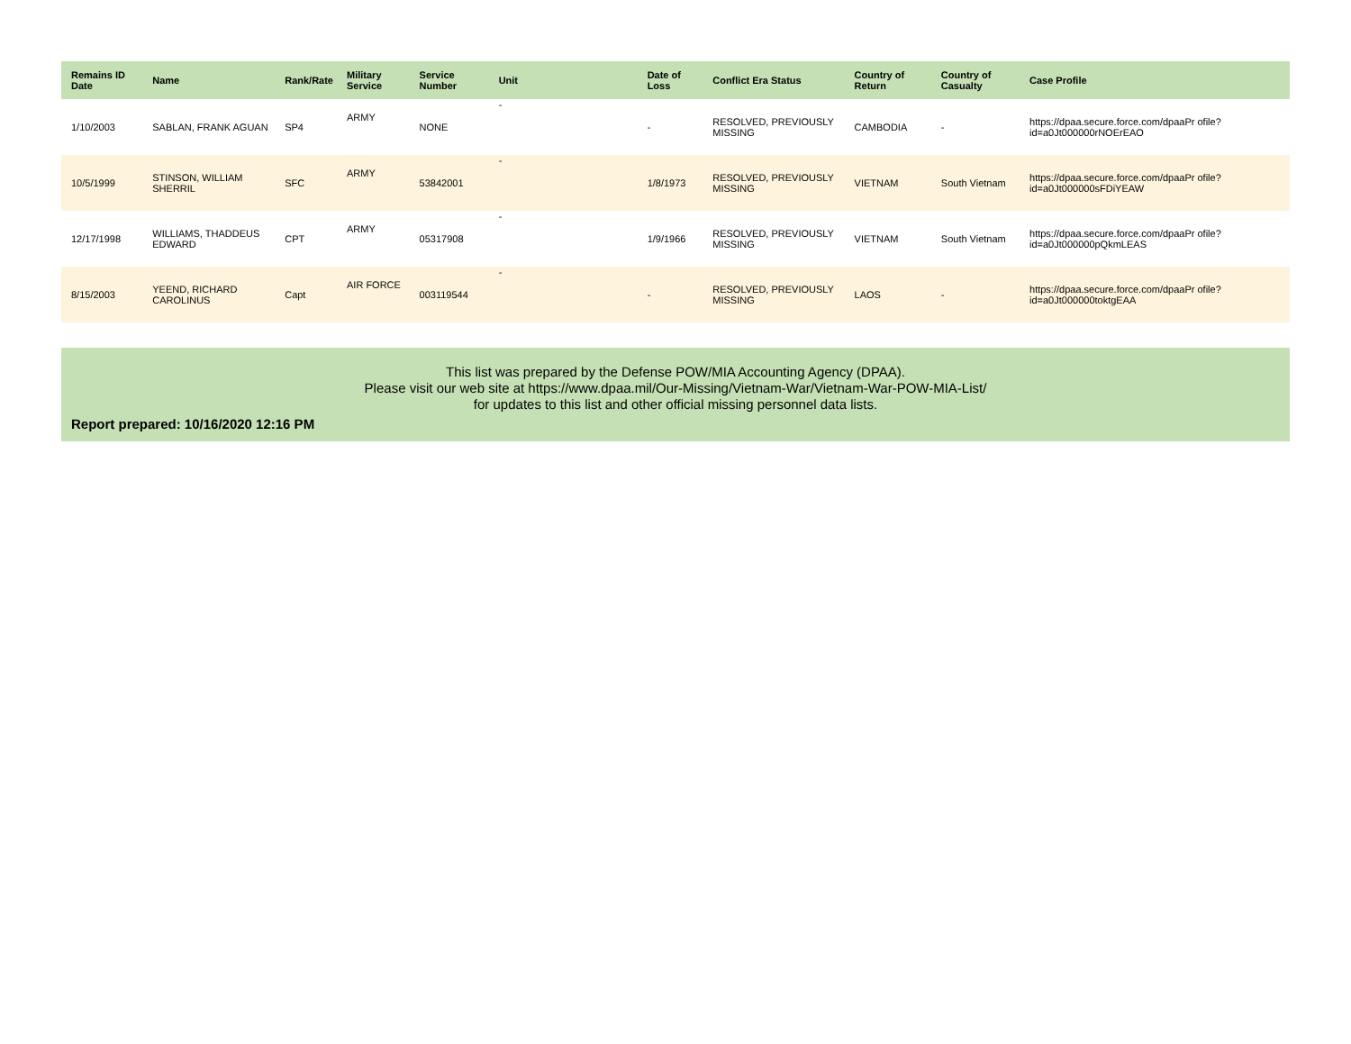| Remains ID Date | Name | Rank/Rate | Military Service | Service Number | Unit | Date of Loss | Conflict Era Status | Country of Return | Country of Casualty | Case Profile |
| --- | --- | --- | --- | --- | --- | --- | --- | --- | --- | --- |
| 1/10/2003 | SABLAN, FRANK AGUAN | SP4 | ARMY | NONE | - | - | RESOLVED, PREVIOUSLY MISSING | CAMBODIA | - | https://dpaa.secure.force.com/dpaaPr ofile?id=a0Jt000000rNOErEAO |
| 10/5/1999 | STINSON, WILLIAM SHERRIL | SFC | ARMY | 53842001 | - | 1/8/1973 | RESOLVED, PREVIOUSLY MISSING | VIETNAM | South Vietnam | https://dpaa.secure.force.com/dpaaPr ofile?id=a0Jt000000sFDiYEAW |
| 12/17/1998 | WILLIAMS, THADDEUS EDWARD | CPT | ARMY | 05317908 | - | 1/9/1966 | RESOLVED, PREVIOUSLY MISSING | VIETNAM | South Vietnam | https://dpaa.secure.force.com/dpaaPr ofile?id=a0Jt000000pQkmLEAS |
| 8/15/2003 | YEEND, RICHARD CAROLINUS | Capt | AIR FORCE | 003119544 | - | - | RESOLVED, PREVIOUSLY MISSING | LAOS | - | https://dpaa.secure.force.com/dpaaPr ofile?id=a0Jt000000toktgEAA |
This list was prepared by the Defense POW/MIA Accounting Agency (DPAA).
Please visit our web site at https://www.dpaa.mil/Our-Missing/Vietnam-War/Vietnam-War-POW-MIA-List/
for updates to this list and other official missing personnel data lists.
Report prepared: 10/16/2020 12:16 PM